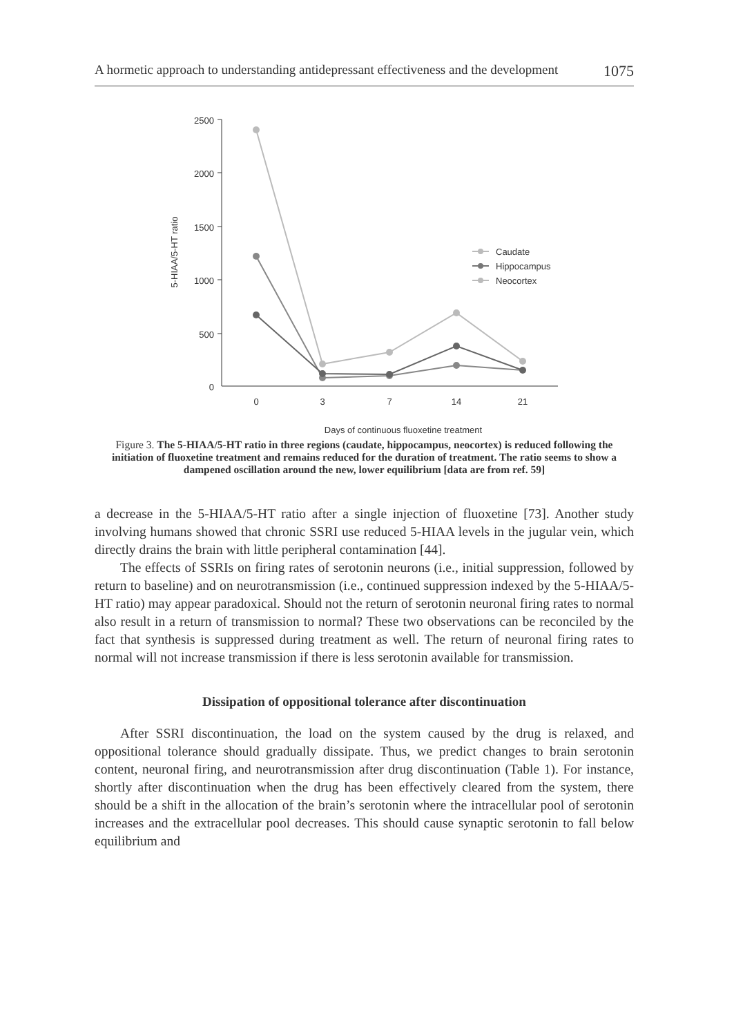A hormetic approach to understanding antidepressant effectiveness and the development 1075
2500
2000
1500
1000
500
0
0
3
7
14
21
Days of continuous fluoxetine treatment
5-HIAA/5-HT ratio
Caudate
Hippocampus
Neocortex
Figure 3. The 5-HIAA/5-HT ratio in three regions (caudate, hippocampus, neocortex) is reduced following the initiation of fluoxetine treatment and remains reduced for the duration of treatment. The ratio seems to show a dampened oscillation around the new, lower equilibrium [data are from ref. 59]
a decrease in the 5-HIAA/5-HT ratio after a single injection of fluoxetine [73]. Another study involving humans showed that chronic SSRI use reduced 5-HIAA levels in the jugular vein, which directly drains the brain with little peripheral contamination [44].
The effects of SSRIs on firing rates of serotonin neurons (i.e., initial suppression, followed by return to baseline) and on neurotransmission (i.e., continued suppression indexed by the 5-HIAA/5-HT ratio) may appear paradoxical. Should not the return of serotonin neuronal firing rates to normal also result in a return of transmission to normal? These two observations can be reconciled by the fact that synthesis is suppressed during treatment as well. The return of neuronal firing rates to normal will not increase transmission if there is less serotonin available for transmission.
Dissipation of oppositional tolerance after discontinuation
After SSRI discontinuation, the load on the system caused by the drug is relaxed, and oppositional tolerance should gradually dissipate. Thus, we predict changes to brain serotonin content, neuronal firing, and neurotransmission after drug discontinuation (Table 1). For instance, shortly after discontinuation when the drug has been effectively cleared from the system, there should be a shift in the allocation of the brain’s serotonin where the intracellular pool of serotonin increases and the extracellular pool decreases. This should cause synaptic serotonin to fall below equilibrium and